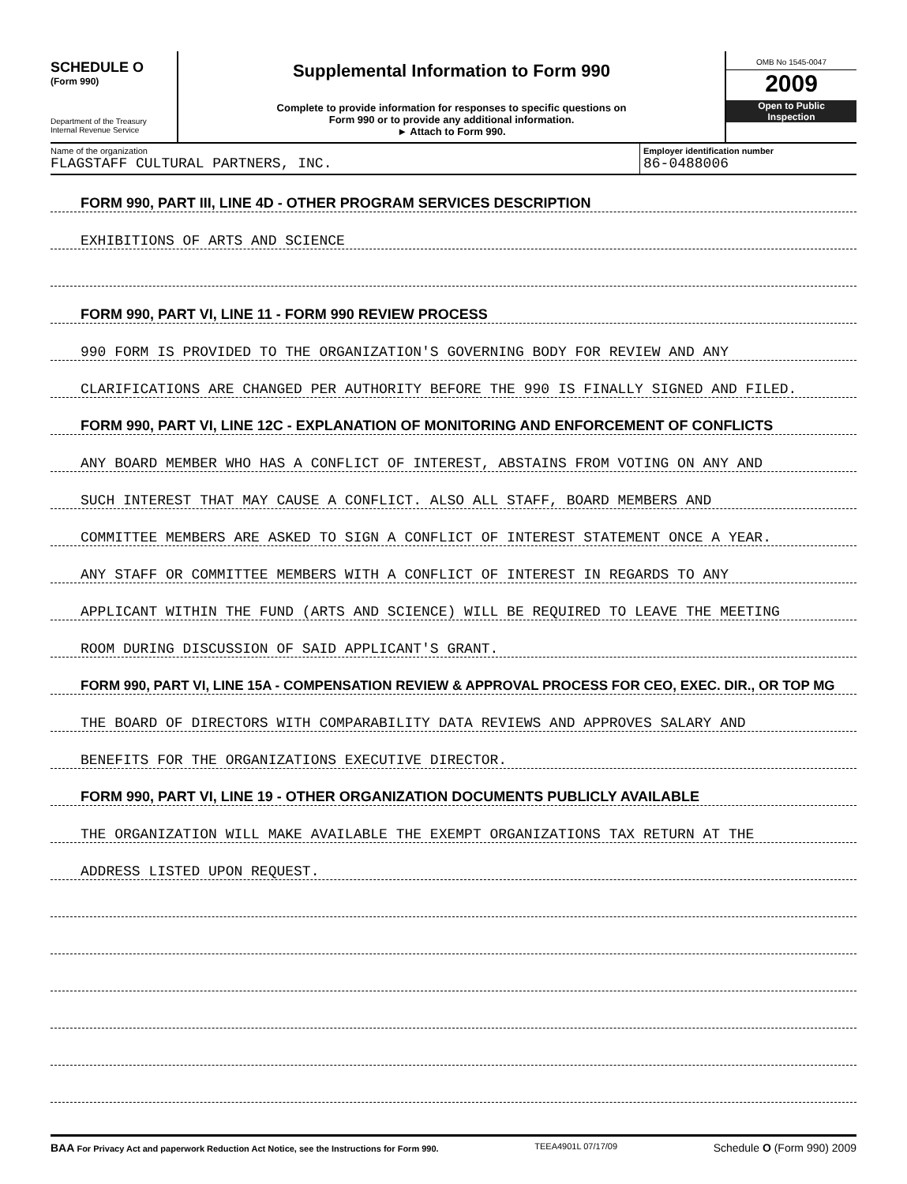SCHEDULE O
(Form 990)
Department of the Treasury
Internal Revenue Service
Supplemental Information to Form 990
Complete to provide information for responses to specific questions on
Form 990 or to provide any additional information.
► Attach to Form 990.
OMB No 1545-0047
2009
Open to Public
Inspection
Name of the organization
FLAGSTAFF CULTURAL PARTNERS, INC.
Employer identification number
86-0488006
FORM 990, PART III, LINE 4D - OTHER PROGRAM SERVICES DESCRIPTION
EXHIBITIONS OF ARTS AND SCIENCE
FORM 990, PART VI, LINE 11 - FORM 990 REVIEW PROCESS
990 FORM IS PROVIDED TO THE ORGANIZATION'S GOVERNING BODY FOR REVIEW AND ANY
CLARIFICATIONS ARE CHANGED PER AUTHORITY BEFORE THE 990 IS FINALLY SIGNED AND FILED.
FORM 990, PART VI, LINE 12C - EXPLANATION OF MONITORING AND ENFORCEMENT OF CONFLICTS
ANY BOARD MEMBER WHO HAS A CONFLICT OF INTEREST, ABSTAINS FROM VOTING ON ANY AND
SUCH INTEREST THAT MAY CAUSE A CONFLICT. ALSO ALL STAFF, BOARD MEMBERS AND
COMMITTEE MEMBERS ARE ASKED TO SIGN A CONFLICT OF INTEREST STATEMENT ONCE A YEAR.
ANY STAFF OR COMMITTEE MEMBERS WITH A CONFLICT OF INTEREST IN REGARDS TO ANY
APPLICANT WITHIN THE FUND (ARTS AND SCIENCE) WILL BE REQUIRED TO LEAVE THE MEETING
ROOM DURING DISCUSSION OF SAID APPLICANT'S GRANT.
FORM 990, PART VI, LINE 15A - COMPENSATION REVIEW & APPROVAL PROCESS FOR CEO, EXEC. DIR., OR TOP MG
THE BOARD OF DIRECTORS WITH COMPARABILITY DATA REVIEWS AND APPROVES SALARY AND
BENEFITS FOR THE ORGANIZATIONS EXECUTIVE DIRECTOR.
FORM 990, PART VI, LINE 19 - OTHER ORGANIZATION DOCUMENTS PUBLICLY AVAILABLE
THE ORGANIZATION WILL MAKE AVAILABLE THE EXEMPT ORGANIZATIONS TAX RETURN AT THE
ADDRESS LISTED UPON REQUEST.
BAA For Privacy Act and paperwork Reduction Act Notice, see the Instructions for Form 990.
TEEA4901L 07/17/09
Schedule O (Form 990) 2009